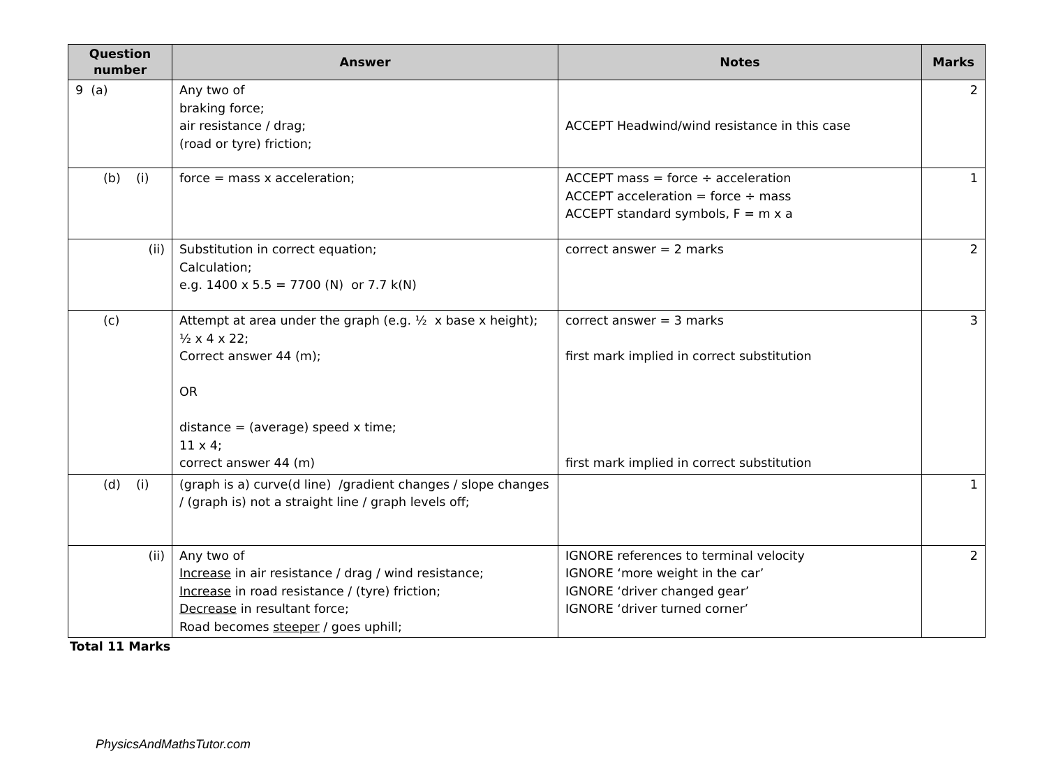| Question number | Answer | Notes | Marks |
| --- | --- | --- | --- |
| 9 (a) | Any two of braking force; air resistance / drag; (road or tyre) friction; | ACCEPT Headwind/wind resistance in this case | 2 |
| (b) (i) | force = mass x acceleration; | ACCEPT mass = force ÷ acceleration ACCEPT acceleration = force ÷ mass ACCEPT standard symbols, F = m x a | 1 |
| (ii) | Substitution in correct equation; Calculation; e.g. 1400 x 5.5 = 7700 (N) or 7.7 k(N) | correct answer = 2 marks | 2 |
| (c) | Attempt at area under the graph (e.g. ½ x base x height); ½ x 4 x 22; Correct answer 44 (m); OR distance = (average) speed x time; 11 x 4; correct answer 44 (m) | correct answer = 3 marks first mark implied in correct substitution first mark implied in correct substitution | 3 |
| (d) (i) | (graph is a) curve(d line) /gradient changes / slope changes / (graph is) not a straight line / graph levels off; | | 1 |
| (ii) | Any two of Increase in air resistance / drag / wind resistance; Increase in road resistance / (tyre) friction; Decrease in resultant force; Road becomes steeper / goes uphill; | IGNORE references to terminal velocity IGNORE ‘more weight in the car’ IGNORE ‘driver changed gear’ IGNORE ‘driver turned corner’ | 2 |
Total 11 Marks
PhysicsAndMathsTutor.com